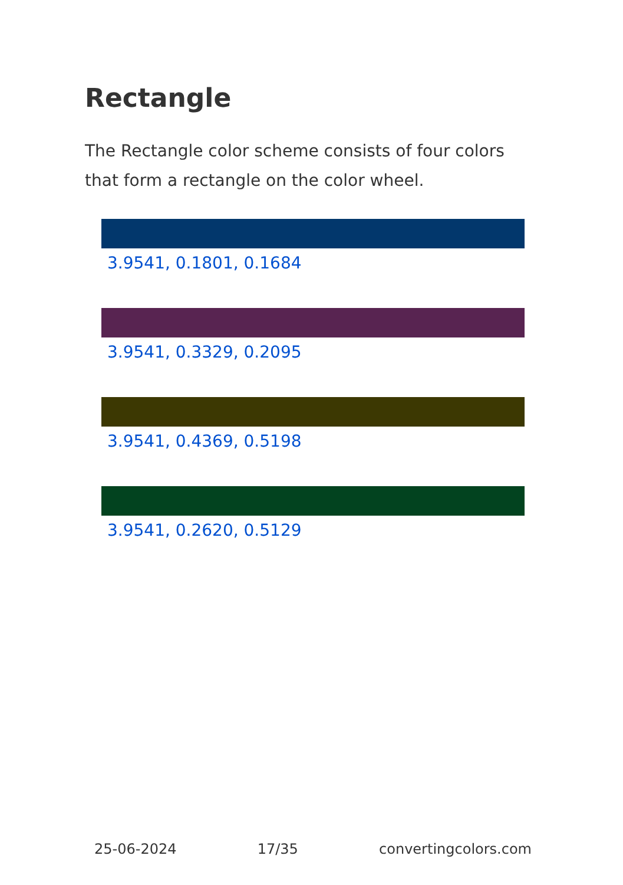Rectangle
The Rectangle color scheme consists of four colors that form a rectangle on the color wheel.
3.9541, 0.1801, 0.1684
3.9541, 0.3329, 0.2095
3.9541, 0.4369, 0.5198
3.9541, 0.2620, 0.5129
25-06-2024 17/35 convertingcolors.com